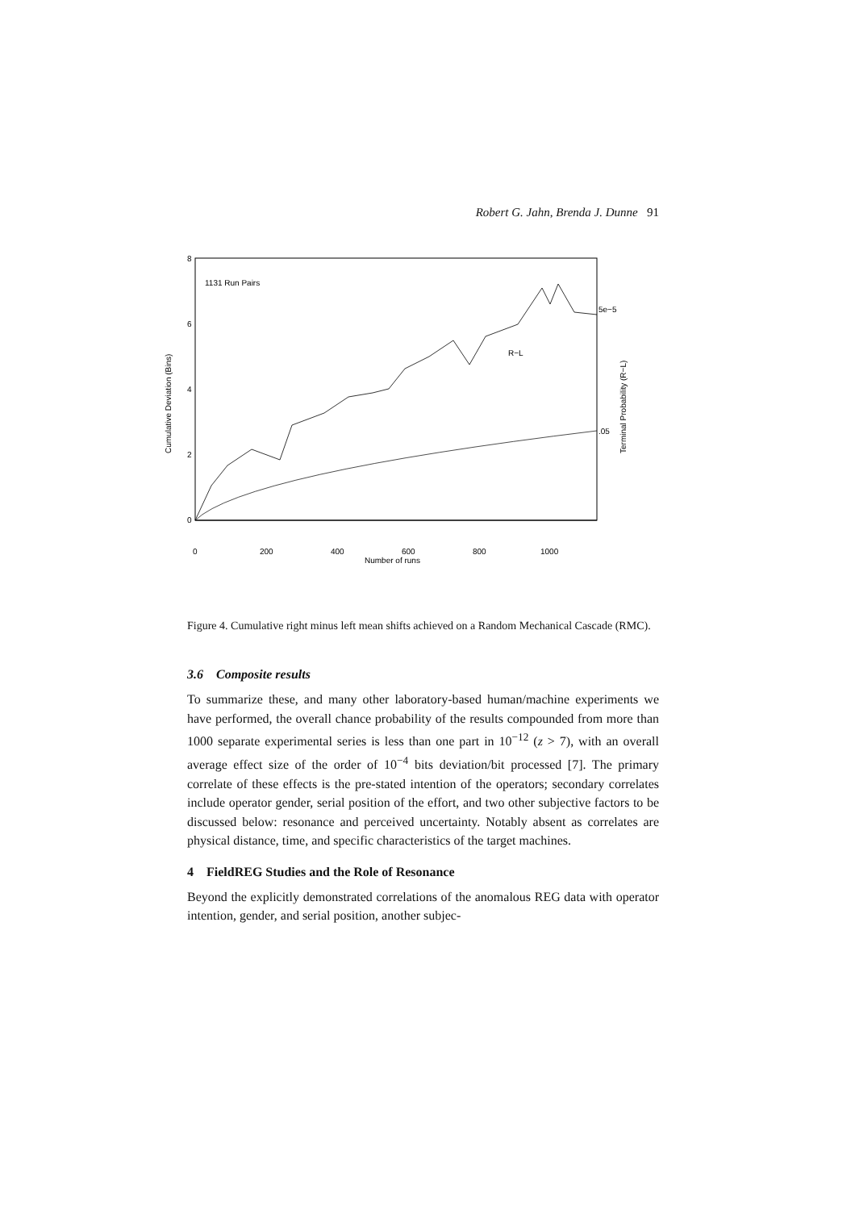Robert G. Jahn, Brenda J. Dunne 91
8
6
4
2
0
0
200
400
600
800
1000
Number of runs
1131 Run Pairs
R−L
5e−5
.05
Cumulative Deviation (Bins)
Terminal Probability (R−L)
Figure 4. Cumulative right minus left mean shifts achieved on a Random Mechanical Cascade (RMC).
3.6 Composite results
To summarize these, and many other laboratory-based human/machine experiments we have performed, the overall chance probability of the results compounded from more than 1000 separate experimental series is less than one part in 10<sup>−12</sup> (z > 7), with an overall average effect size of the order of 10<sup>−4</sup> bits deviation/bit processed [7]. The primary correlate of these effects is the pre-stated intention of the operators; secondary correlates include operator gender, serial position of the effort, and two other subjective factors to be discussed below: resonance and perceived uncertainty. Notably absent as correlates are physical distance, time, and specific characteristics of the target machines.
4 FieldREG Studies and the Role of Resonance
Beyond the explicitly demonstrated correlations of the anomalous REG data with operator intention, gender, and serial position, another subjec-